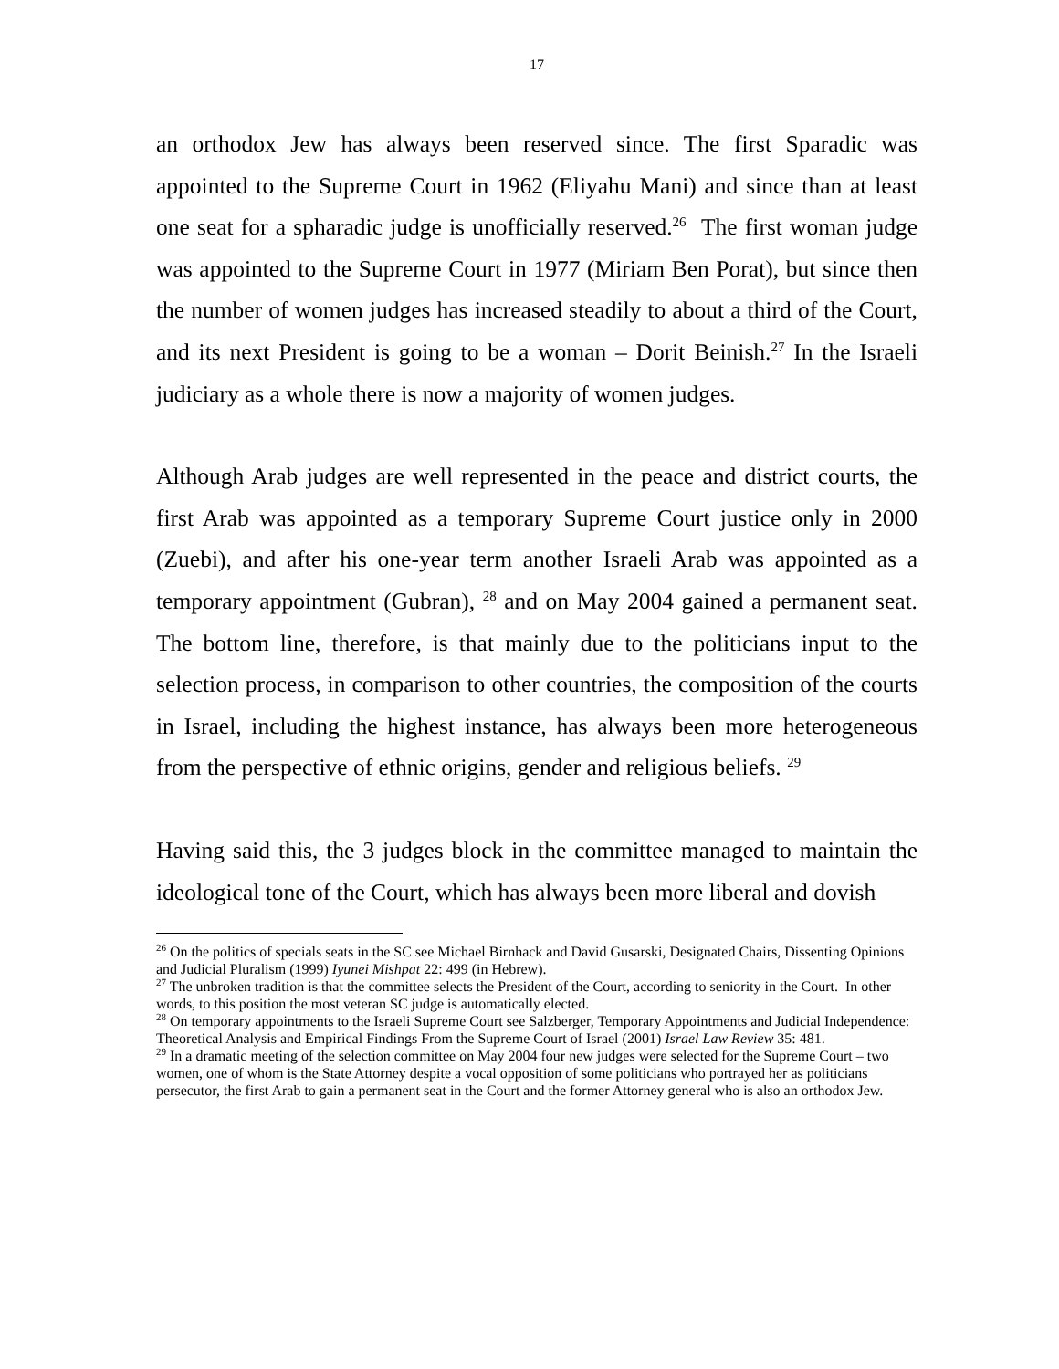17
an orthodox Jew has always been reserved since. The first Sparadic was appointed to the Supreme Court in 1962 (Eliyahu Mani) and since than at least one seat for a spharadic judge is unofficially reserved.<sup>26</sup> The first woman judge was appointed to the Supreme Court in 1977 (Miriam Ben Porat), but since then the number of women judges has increased steadily to about a third of the Court, and its next President is going to be a woman – Dorit Beinish.<sup>27</sup> In the Israeli judiciary as a whole there is now a majority of women judges.
Although Arab judges are well represented in the peace and district courts, the first Arab was appointed as a temporary Supreme Court justice only in 2000 (Zuebi), and after his one-year term another Israeli Arab was appointed as a temporary appointment (Gubran), <sup>28</sup> and on May 2004 gained a permanent seat. The bottom line, therefore, is that mainly due to the politicians input to the selection process, in comparison to other countries, the composition of the courts in Israel, including the highest instance, has always been more heterogeneous from the perspective of ethnic origins, gender and religious beliefs. <sup>29</sup>
Having said this, the 3 judges block in the committee managed to maintain the ideological tone of the Court, which has always been more liberal and dovish
<sup>26</sup> On the politics of specials seats in the SC see Michael Birnhack and David Gusarski, Designated Chairs, Dissenting Opinions and Judicial Pluralism (1999) Iyunei Mishpat 22: 499 (in Hebrew).
<sup>27</sup> The unbroken tradition is that the committee selects the President of the Court, according to seniority in the Court. In other words, to this position the most veteran SC judge is automatically elected.
<sup>28</sup> On temporary appointments to the Israeli Supreme Court see Salzberger, Temporary Appointments and Judicial Independence: Theoretical Analysis and Empirical Findings From the Supreme Court of Israel (2001) Israel Law Review 35: 481.
<sup>29</sup> In a dramatic meeting of the selection committee on May 2004 four new judges were selected for the Supreme Court – two women, one of whom is the State Attorney despite a vocal opposition of some politicians who portrayed her as politicians persecutor, the first Arab to gain a permanent seat in the Court and the former Attorney general who is also an orthodox Jew.